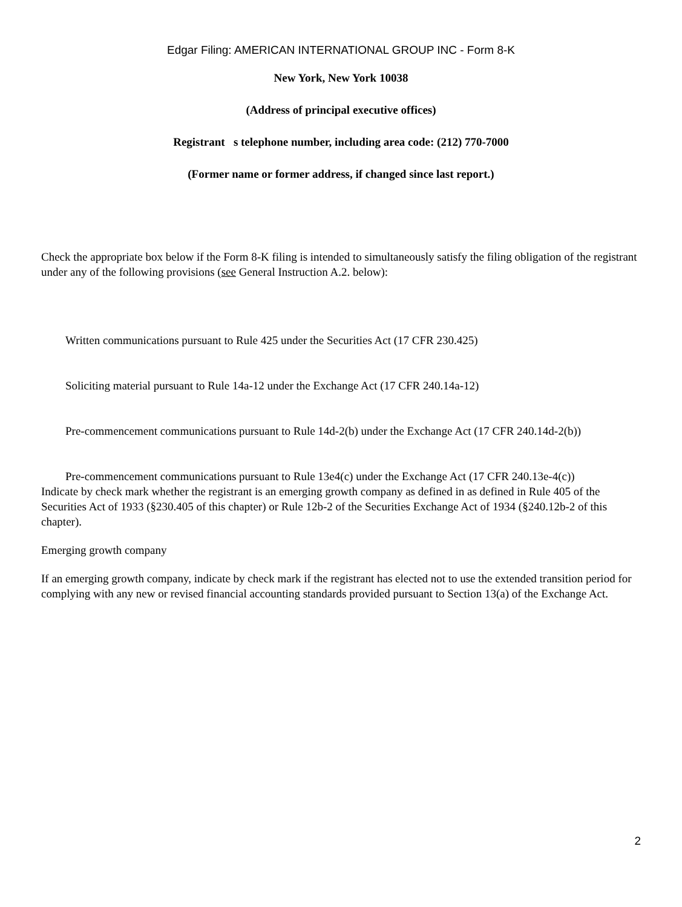Edgar Filing: AMERICAN INTERNATIONAL GROUP INC - Form 8-K
New York, New York 10038
(Address of principal executive offices)
Registrant s telephone number, including area code: (212) 770-7000
(Former name or former address, if changed since last report.)
Check the appropriate box below if the Form 8-K filing is intended to simultaneously satisfy the filing obligation of the registrant under any of the following provisions (see General Instruction A.2. below):
Written communications pursuant to Rule 425 under the Securities Act (17 CFR 230.425)
Soliciting material pursuant to Rule 14a-12 under the Exchange Act (17 CFR 240.14a-12)
Pre-commencement communications pursuant to Rule 14d-2(b) under the Exchange Act (17 CFR 240.14d-2(b))
Pre-commencement communications pursuant to Rule 13e4(c) under the Exchange Act (17 CFR 240.13e-4(c))
Indicate by check mark whether the registrant is an emerging growth company as defined in as defined in Rule 405 of the Securities Act of 1933 (§230.405 of this chapter) or Rule 12b-2 of the Securities Exchange Act of 1934 (§240.12b-2 of this chapter).
Emerging growth company
If an emerging growth company, indicate by check mark if the registrant has elected not to use the extended transition period for complying with any new or revised financial accounting standards provided pursuant to Section 13(a) of the Exchange Act.
2